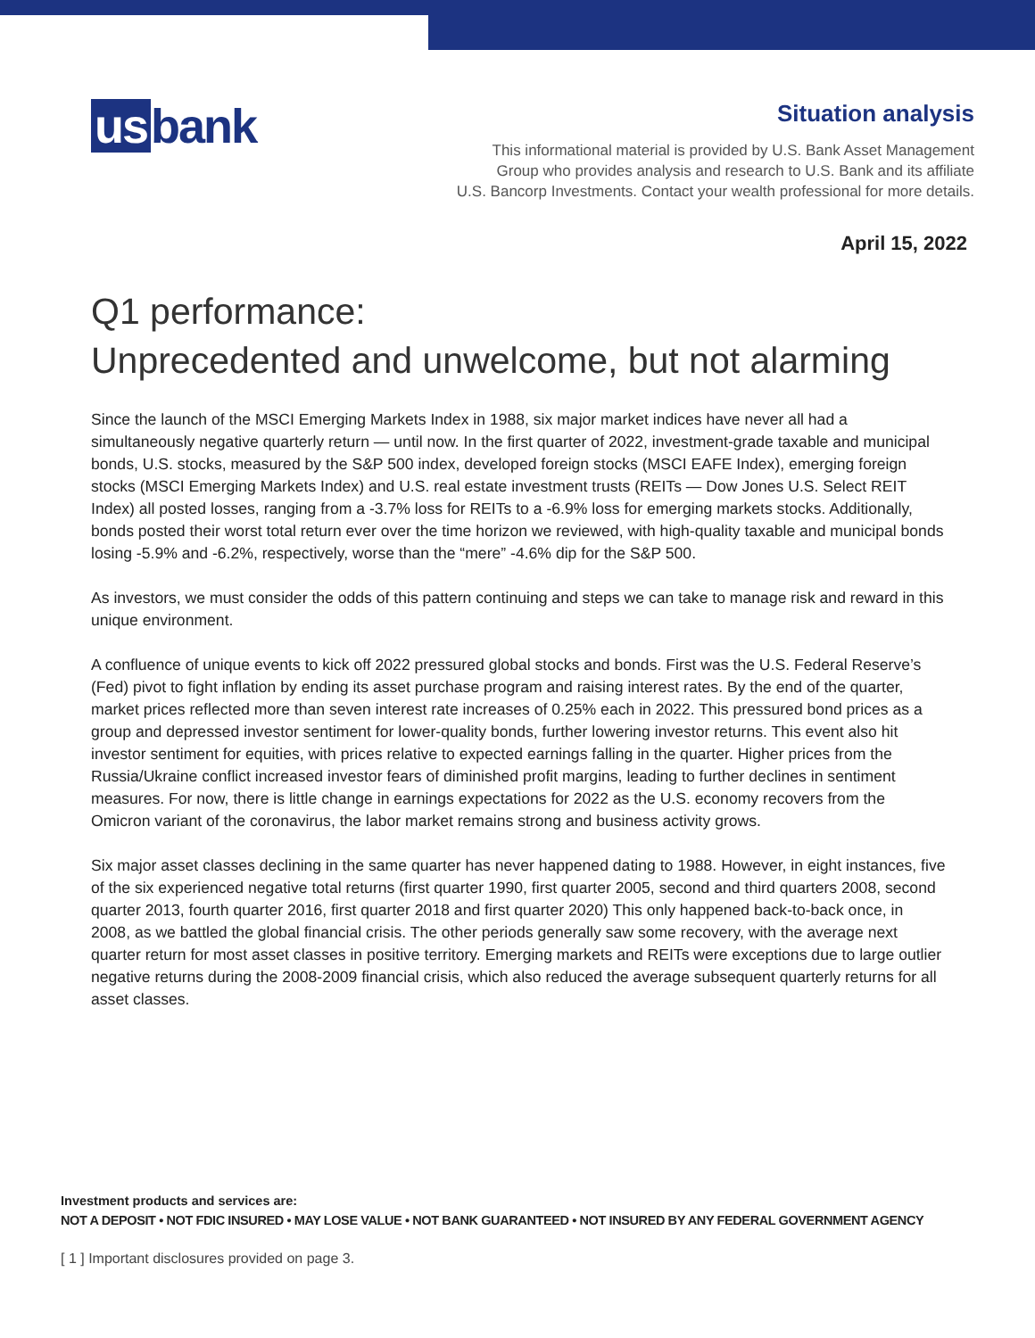us bank.
Situation analysis
This informational material is provided by U.S. Bank Asset Management
Group who provides analysis and research to U.S. Bank and its affiliate
U.S. Bancorp Investments. Contact your wealth professional for more details.
April 15, 2022
Q1 performance:
Unprecedented and unwelcome, but not alarming
Since the launch of the MSCI Emerging Markets Index in 1988, six major market indices have never all had a simultaneously negative quarterly return — until now. In the first quarter of 2022, investment-grade taxable and municipal bonds, U.S. stocks, measured by the S&P 500 index, developed foreign stocks (MSCI EAFE Index), emerging foreign stocks (MSCI Emerging Markets Index) and U.S. real estate investment trusts (REITs — Dow Jones U.S. Select REIT Index) all posted losses, ranging from a -3.7% loss for REITs to a -6.9% loss for emerging markets stocks. Additionally, bonds posted their worst total return ever over the time horizon we reviewed, with high-quality taxable and municipal bonds losing -5.9% and -6.2%, respectively, worse than the “mere” -4.6% dip for the S&P 500.
As investors, we must consider the odds of this pattern continuing and steps we can take to manage risk and reward in this unique environment.
A confluence of unique events to kick off 2022 pressured global stocks and bonds. First was the U.S. Federal Reserve’s (Fed) pivot to fight inflation by ending its asset purchase program and raising interest rates. By the end of the quarter, market prices reflected more than seven interest rate increases of 0.25% each in 2022. This pressured bond prices as a group and depressed investor sentiment for lower-quality bonds, further lowering investor returns. This event also hit investor sentiment for equities, with prices relative to expected earnings falling in the quarter. Higher prices from the Russia/Ukraine conflict increased investor fears of diminished profit margins, leading to further declines in sentiment measures. For now, there is little change in earnings expectations for 2022 as the U.S. economy recovers from the Omicron variant of the coronavirus, the labor market remains strong and business activity grows.
Six major asset classes declining in the same quarter has never happened dating to 1988. However, in eight instances, five of the six experienced negative total returns (first quarter 1990, first quarter 2005, second and third quarters 2008, second quarter 2013, fourth quarter 2016, first quarter 2018 and first quarter 2020) This only happened back-to-back once, in 2008, as we battled the global financial crisis. The other periods generally saw some recovery, with the average next quarter return for most asset classes in positive territory. Emerging markets and REITs were exceptions due to large outlier negative returns during the 2008-2009 financial crisis, which also reduced the average subsequent quarterly returns for all asset classes.
Investment products and services are:
NOT A DEPOSIT • NOT FDIC INSURED • MAY LOSE VALUE • NOT BANK GUARANTEED • NOT INSURED BY ANY FEDERAL GOVERNMENT AGENCY
[ 1 ] Important disclosures provided on page 3.